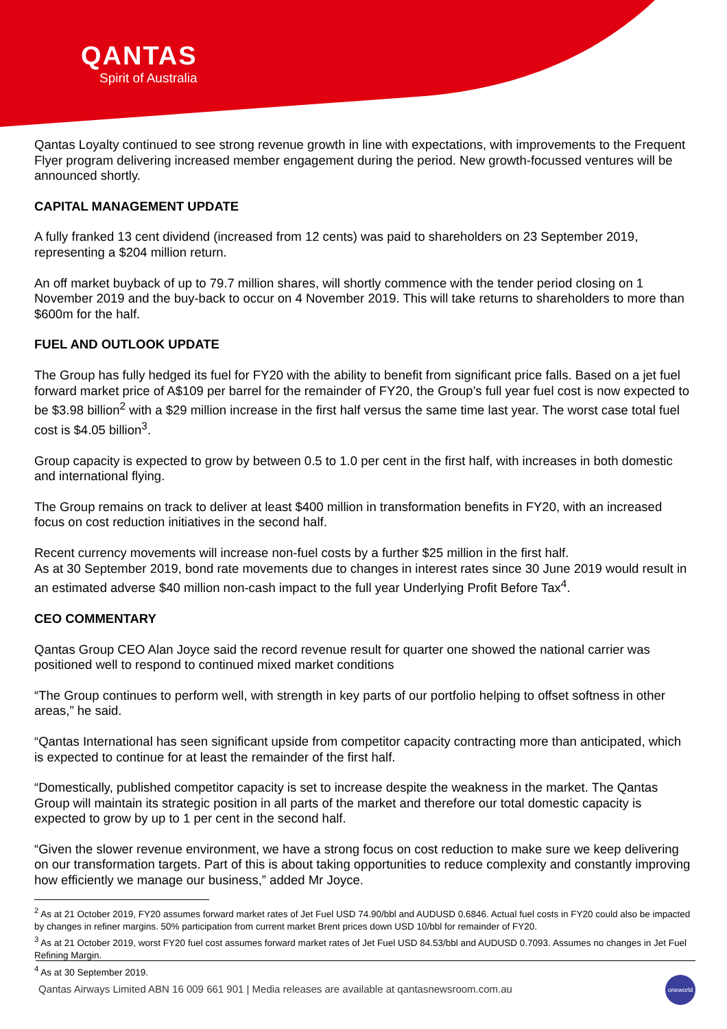QANTAS
Spirit of Australia
Qantas Loyalty continued to see strong revenue growth in line with expectations, with improvements to the Frequent Flyer program delivering increased member engagement during the period. New growth-focussed ventures will be announced shortly.
CAPITAL MANAGEMENT UPDATE
A fully franked 13 cent dividend (increased from 12 cents) was paid to shareholders on 23 September 2019, representing a $204 million return.
An off market buyback of up to 79.7 million shares, will shortly commence with the tender period closing on 1 November 2019 and the buy-back to occur on 4 November 2019. This will take returns to shareholders to more than $600m for the half.
FUEL AND OUTLOOK UPDATE
The Group has fully hedged its fuel for FY20 with the ability to benefit from significant price falls. Based on a jet fuel forward market price of A$109 per barrel for the remainder of FY20, the Group’s full year fuel cost is now expected to be $3.98 billion<sup>2</sup> with a $29 million increase in the first half versus the same time last year. The worst case total fuel cost is $4.05 billion<sup>3</sup>.
Group capacity is expected to grow by between 0.5 to 1.0 per cent in the first half, with increases in both domestic and international flying.
The Group remains on track to deliver at least $400 million in transformation benefits in FY20, with an increased focus on cost reduction initiatives in the second half.
Recent currency movements will increase non-fuel costs by a further $25 million in the first half.
As at 30 September 2019, bond rate movements due to changes in interest rates since 30 June 2019 would result in an estimated adverse $40 million non-cash impact to the full year Underlying Profit Before Tax<sup>4</sup>.
CEO COMMENTARY
Qantas Group CEO Alan Joyce said the record revenue result for quarter one showed the national carrier was positioned well to respond to continued mixed market conditions
“The Group continues to perform well, with strength in key parts of our portfolio helping to offset softness in other areas,” he said.
“Qantas International has seen significant upside from competitor capacity contracting more than anticipated, which is expected to continue for at least the remainder of the first half.
“Domestically, published competitor capacity is set to increase despite the weakness in the market. The Qantas Group will maintain its strategic position in all parts of the market and therefore our total domestic capacity is expected to grow by up to 1 per cent in the second half.
“Given the slower revenue environment, we have a strong focus on cost reduction to make sure we keep delivering on our transformation targets. Part of this is about taking opportunities to reduce complexity and constantly improving how efficiently we manage our business,” added Mr Joyce.
<sup>2</sup> As at 21 October 2019, FY20 assumes forward market rates of Jet Fuel USD 74.90/bbl and AUDUSD 0.6846. Actual fuel costs in FY20 could also be impacted by changes in refiner margins. 50% participation from current market Brent prices down USD 10/bbl for remainder of FY20.
<sup>3</sup> As at 21 October 2019, worst FY20 fuel cost assumes forward market rates of Jet Fuel USD 84.53/bbl and AUDUSD 0.7093. Assumes no changes in Jet Fuel Refining Margin.
<sup>4</sup> As at 30 September 2019.
Qantas Airways Limited ABN 16 009 661 901 | Media releases are available at qantasnewsroom.com.au
oneworld